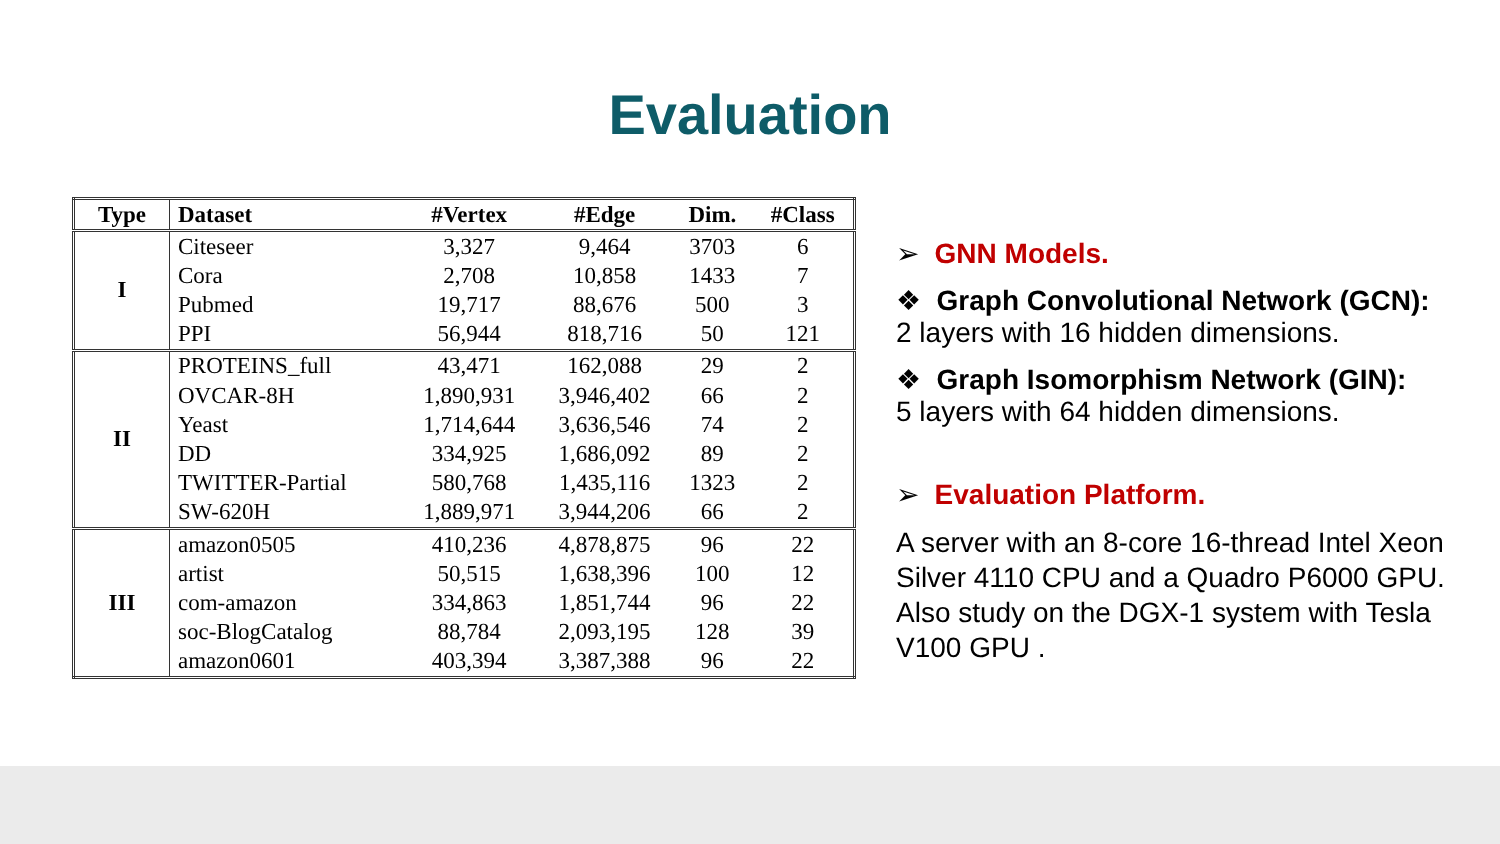Evaluation
| Type | Dataset | #Vertex | #Edge | Dim. | #Class |
| --- | --- | --- | --- | --- | --- |
| I | Citeseer | 3,327 | 9,464 | 3703 | 6 |
| | Cora | 2,708 | 10,858 | 1433 | 7 |
| | Pubmed | 19,717 | 88,676 | 500 | 3 |
| | PPI | 56,944 | 818,716 | 50 | 121 |
| II | PROTEINS_full | 43,471 | 162,088 | 29 | 2 |
| | OVCAR-8H | 1,890,931 | 3,946,402 | 66 | 2 |
| | Yeast | 1,714,644 | 3,636,546 | 74 | 2 |
| | DD | 334,925 | 1,686,092 | 89 | 2 |
| | TWITTER-Partial | 580,768 | 1,435,116 | 1323 | 2 |
| | SW-620H | 1,889,971 | 3,944,206 | 66 | 2 |
| III | amazon0505 | 410,236 | 4,878,875 | 96 | 22 |
| | artist | 50,515 | 1,638,396 | 100 | 12 |
| | com-amazon | 334,863 | 1,851,744 | 96 | 22 |
| | soc-BlogCatalog | 88,784 | 2,093,195 | 128 | 39 |
| | amazon0601 | 403,394 | 3,387,388 | 96 | 22 |
➢ GNN Models.
❖ Graph Convolutional Network (GCN):
2 layers with 16 hidden dimensions.
❖ Graph Isomorphism Network (GIN):
5 layers with 64 hidden dimensions.
➢ Evaluation Platform.
A server with an 8-core 16-thread Intel Xeon Silver 4110 CPU and a Quadro P6000 GPU. Also study on the DGX-1 system with Tesla V100 GPU .